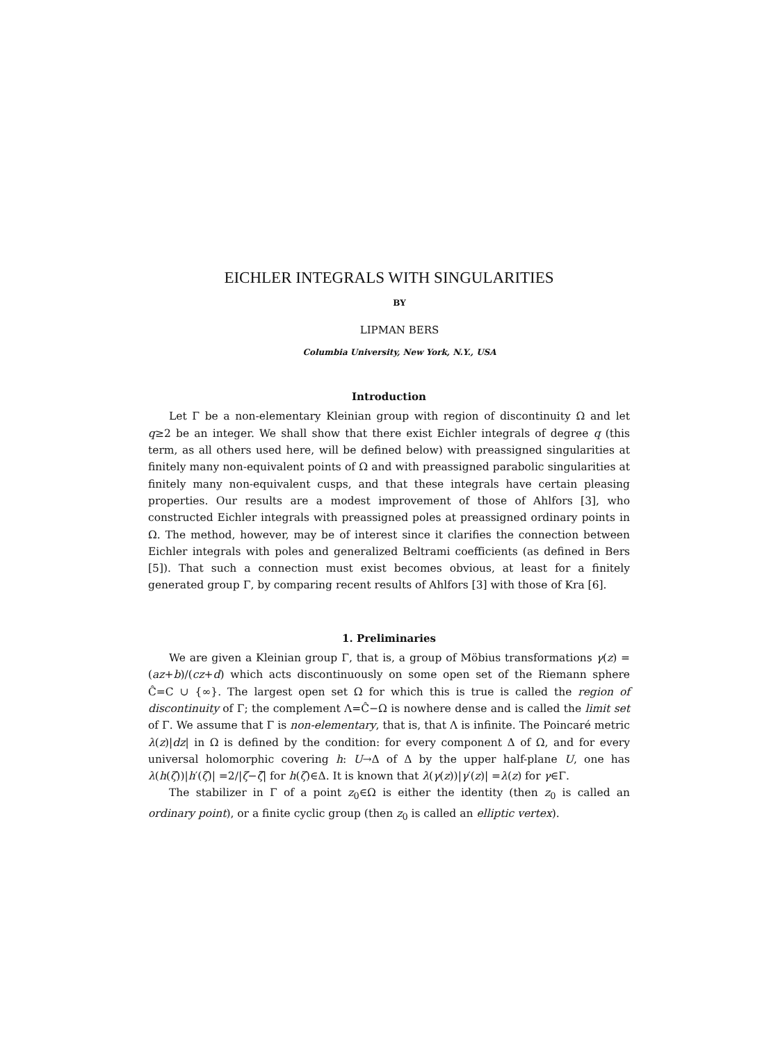EICHLER INTEGRALS WITH SINGULARITIES
BY
LIPMAN BERS
Columbia University, New York, N.Y., USA
Introduction
Let Γ be a non-elementary Kleinian group with region of discontinuity Ω and let q≥2 be an integer. We shall show that there exist Eichler integrals of degree q (this term, as all others used here, will be defined below) with preassigned singularities at finitely many non-equivalent points of Ω and with preassigned parabolic singularities at finitely many non-equivalent cusps, and that these integrals have certain pleasing properties. Our results are a modest improvement of those of Ahlfors [3], who constructed Eichler integrals with preassigned poles at preassigned ordinary points in Ω. The method, however, may be of interest since it clarifies the connection between Eichler integrals with poles and generalized Beltrami coefficients (as defined in Bers [5]). That such a connection must exist becomes obvious, at least for a finitely generated group Γ, by comparing recent results of Ahlfors [3] with those of Kra [6].
1. Preliminaries
We are given a Kleinian group Γ, that is, a group of Möbius transformations γ(z) = (az+b)/(cz+d) which acts discontinuously on some open set of the Riemann sphere Ĉ=C ∪ {∞}. The largest open set Ω for which this is true is called the region of discontinuity of Γ; the complement Λ=Ĉ−Ω is nowhere dense and is called the limit set of Γ. We assume that Γ is non-elementary, that is, that Λ is infinite. The Poincaré metric λ(z)|dz| in Ω is defined by the condition: for every component Δ of Ω, and for every universal holomorphic covering h: U→Δ of Δ by the upper half-plane U, one has λ(h(ζ))|h′(ζ)| =2/|ζ−ζ̄| for h(ζ)∈Δ. It is known that λ(γ(z))|γ′(z)| =λ(z) for γ∈Γ.
The stabilizer in Γ of a point z<sub>0</sub>∈Ω is either the identity (then z<sub>0</sub> is called an ordinary point), or a finite cyclic group (then z<sub>0</sub> is called an elliptic vertex).